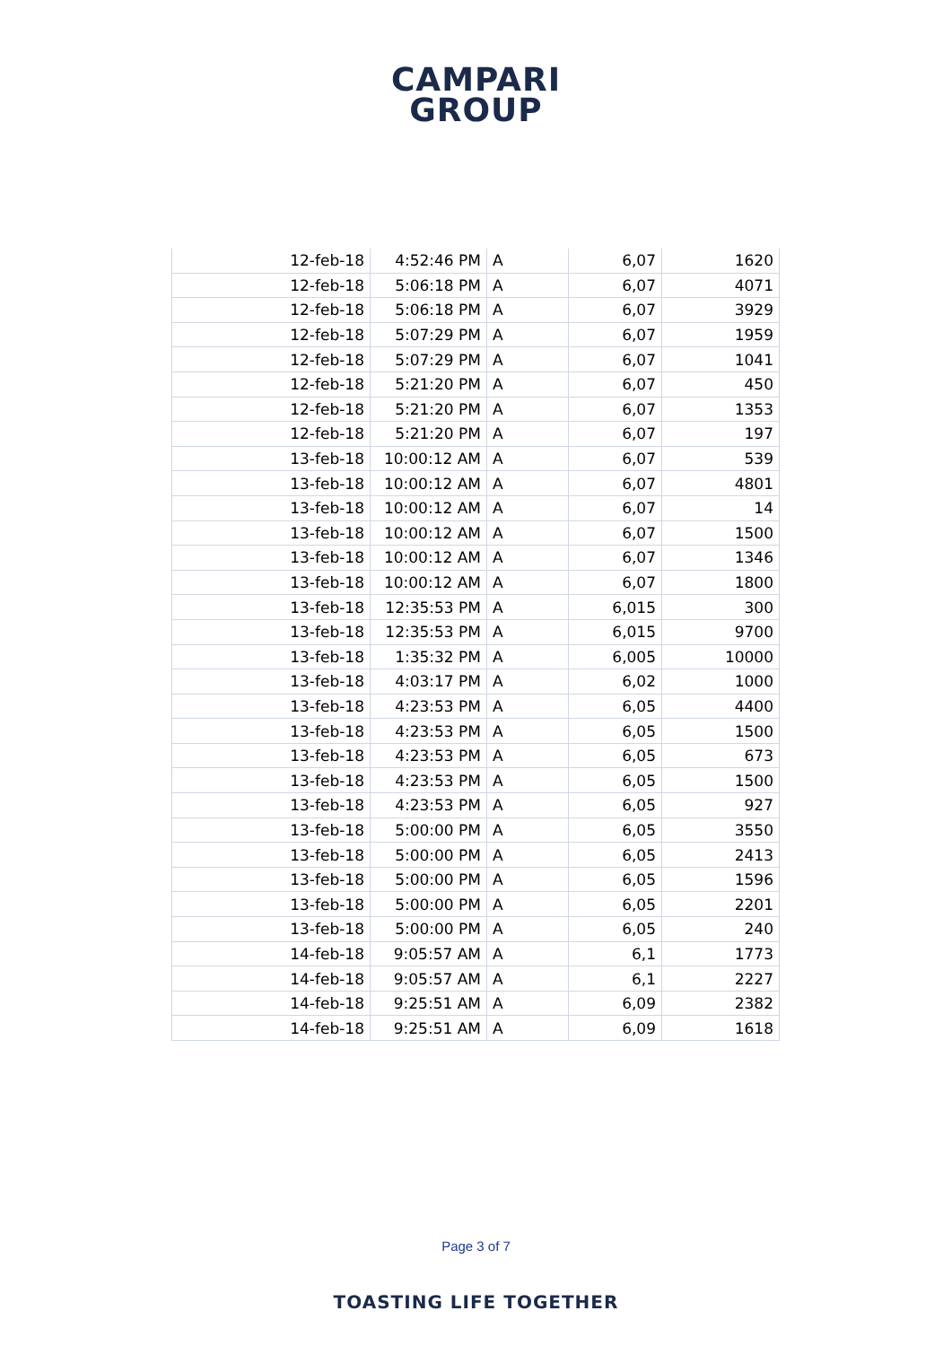CAMPARI
GROUP
| 12-feb-18 | 4:52:46 PM | A | 6,07 | 1620 |
| 12-feb-18 | 5:06:18 PM | A | 6,07 | 4071 |
| 12-feb-18 | 5:06:18 PM | A | 6,07 | 3929 |
| 12-feb-18 | 5:07:29 PM | A | 6,07 | 1959 |
| 12-feb-18 | 5:07:29 PM | A | 6,07 | 1041 |
| 12-feb-18 | 5:21:20 PM | A | 6,07 | 450 |
| 12-feb-18 | 5:21:20 PM | A | 6,07 | 1353 |
| 12-feb-18 | 5:21:20 PM | A | 6,07 | 197 |
| 13-feb-18 | 10:00:12 AM | A | 6,07 | 539 |
| 13-feb-18 | 10:00:12 AM | A | 6,07 | 4801 |
| 13-feb-18 | 10:00:12 AM | A | 6,07 | 14 |
| 13-feb-18 | 10:00:12 AM | A | 6,07 | 1500 |
| 13-feb-18 | 10:00:12 AM | A | 6,07 | 1346 |
| 13-feb-18 | 10:00:12 AM | A | 6,07 | 1800 |
| 13-feb-18 | 12:35:53 PM | A | 6,015 | 300 |
| 13-feb-18 | 12:35:53 PM | A | 6,015 | 9700 |
| 13-feb-18 | 1:35:32 PM | A | 6,005 | 10000 |
| 13-feb-18 | 4:03:17 PM | A | 6,02 | 1000 |
| 13-feb-18 | 4:23:53 PM | A | 6,05 | 4400 |
| 13-feb-18 | 4:23:53 PM | A | 6,05 | 1500 |
| 13-feb-18 | 4:23:53 PM | A | 6,05 | 673 |
| 13-feb-18 | 4:23:53 PM | A | 6,05 | 1500 |
| 13-feb-18 | 4:23:53 PM | A | 6,05 | 927 |
| 13-feb-18 | 5:00:00 PM | A | 6,05 | 3550 |
| 13-feb-18 | 5:00:00 PM | A | 6,05 | 2413 |
| 13-feb-18 | 5:00:00 PM | A | 6,05 | 1596 |
| 13-feb-18 | 5:00:00 PM | A | 6,05 | 2201 |
| 13-feb-18 | 5:00:00 PM | A | 6,05 | 240 |
| 14-feb-18 | 9:05:57 AM | A | 6,1 | 1773 |
| 14-feb-18 | 9:05:57 AM | A | 6,1 | 2227 |
| 14-feb-18 | 9:25:51 AM | A | 6,09 | 2382 |
| 14-feb-18 | 9:25:51 AM | A | 6,09 | 1618 |
Page 3 of 7
TOASTING LIFE TOGETHER